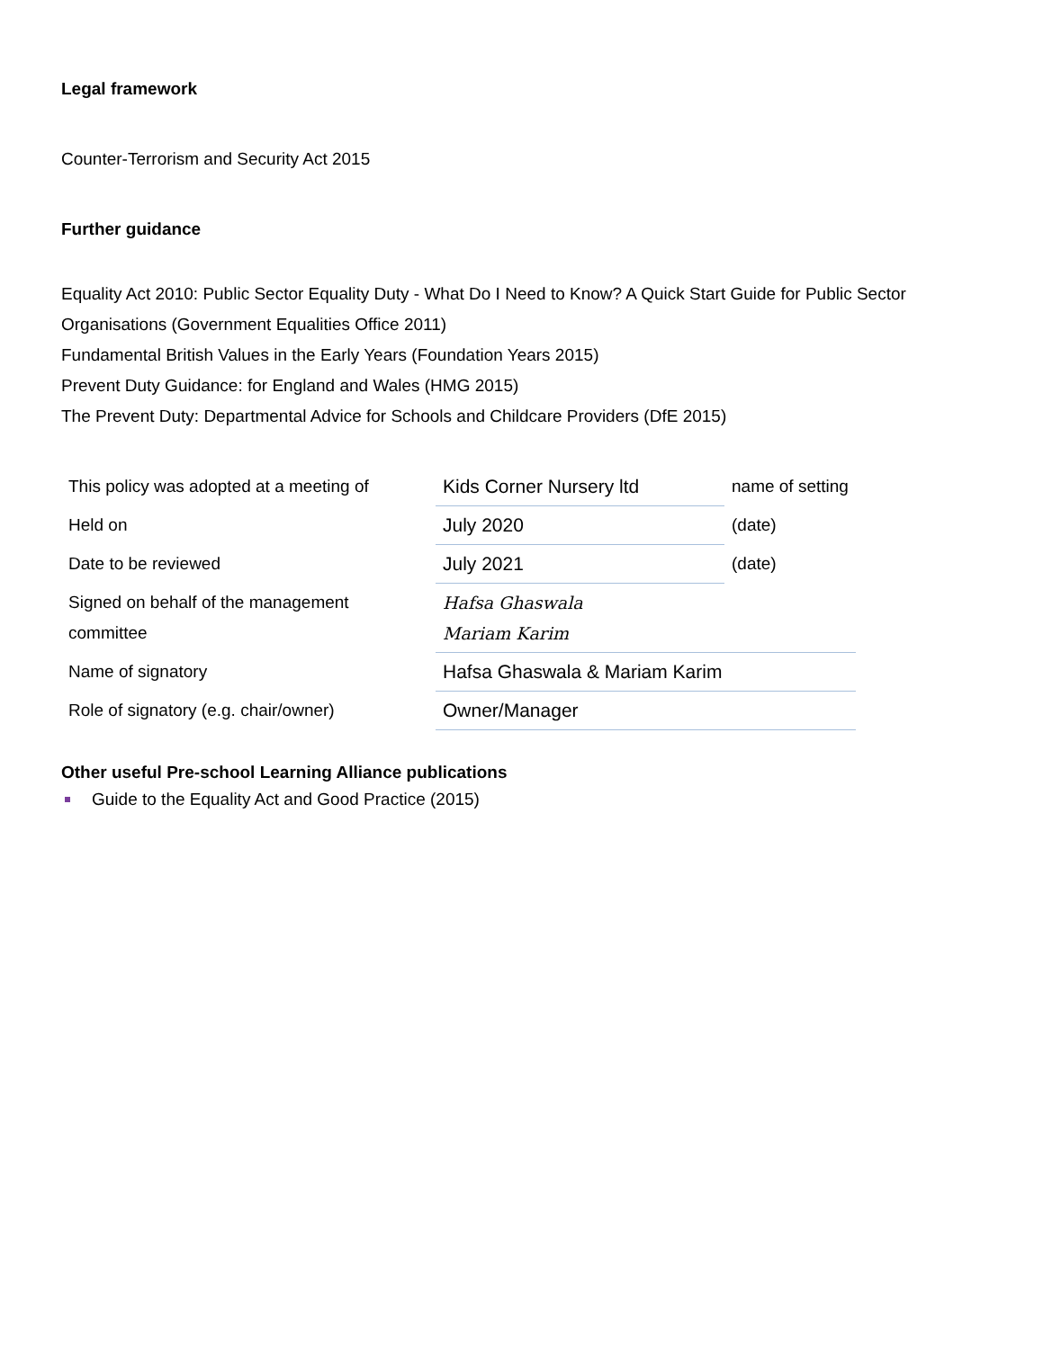Legal framework
Counter-Terrorism and Security Act 2015
Further guidance
Equality Act 2010: Public Sector Equality Duty - What Do I Need to Know? A Quick Start Guide for Public Sector Organisations (Government Equalities Office 2011)
Fundamental British Values in the Early Years (Foundation Years 2015)
Prevent Duty Guidance: for England and Wales (HMG 2015)
The Prevent Duty: Departmental Advice for Schools and Childcare Providers (DfE 2015)
| This policy was adopted at a meeting of | Kids Corner Nursery ltd | name of setting |
| Held on | July 2020 | (date) |
| Date to be reviewed | July 2021 | (date) |
| Signed on behalf of the management committee | Hafsa Ghaswala Mariam Karim | |
| Name of signatory | Hafsa Ghaswala & Mariam Karim | |
| Role of signatory (e.g. chair/owner) | Owner/Manager | |
Other useful Pre-school Learning Alliance publications
Guide to the Equality Act and Good Practice (2015)